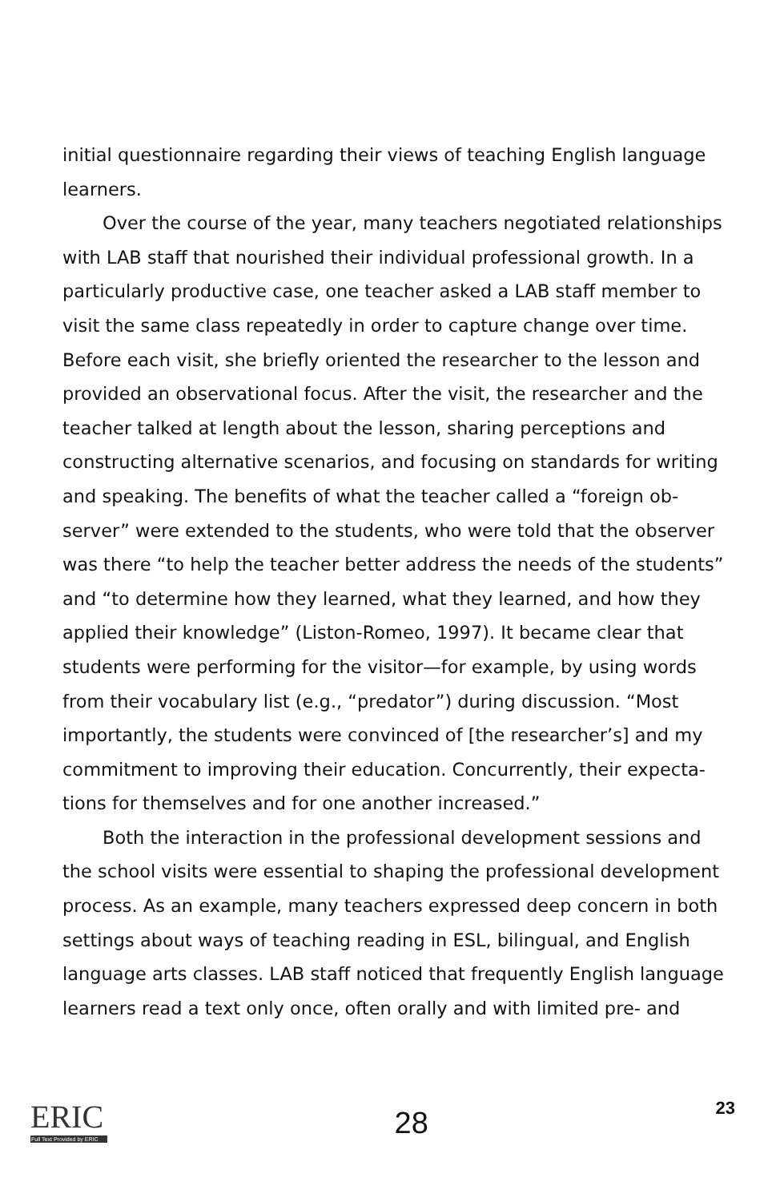initial questionnaire regarding their views of teaching English language learners.
Over the course of the year, many teachers negotiated relationships with LAB staff that nourished their individual professional growth. In a particularly productive case, one teacher asked a LAB staff member to visit the same class repeatedly in order to capture change over time. Before each visit, she briefly oriented the researcher to the lesson and provided an observational focus. After the visit, the researcher and the teacher talked at length about the lesson, sharing perceptions and constructing alternative scenarios, and focusing on standards for writing and speaking. The benefits of what the teacher called a “foreign ob-server” were extended to the students, who were told that the observer was there “to help the teacher better address the needs of the students” and “to determine how they learned, what they learned, and how they applied their knowledge” (Liston-Romeo, 1997). It became clear that students were performing for the visitor—for example, by using words from their vocabulary list (e.g., “predator”) during discussion. “Most importantly, the students were convinced of [the researcher’s] and my commitment to improving their education. Concurrently, their expecta-tions for themselves and for one another increased.”
Both the interaction in the professional development sessions and the school visits were essential to shaping the professional development process. As an example, many teachers expressed deep concern in both settings about ways of teaching reading in ESL, bilingual, and English language arts classes. LAB staff noticed that frequently English language learners read a text only once, often orally and with limited pre- and
ERIC
Full Text Provided by ERIC
28
23